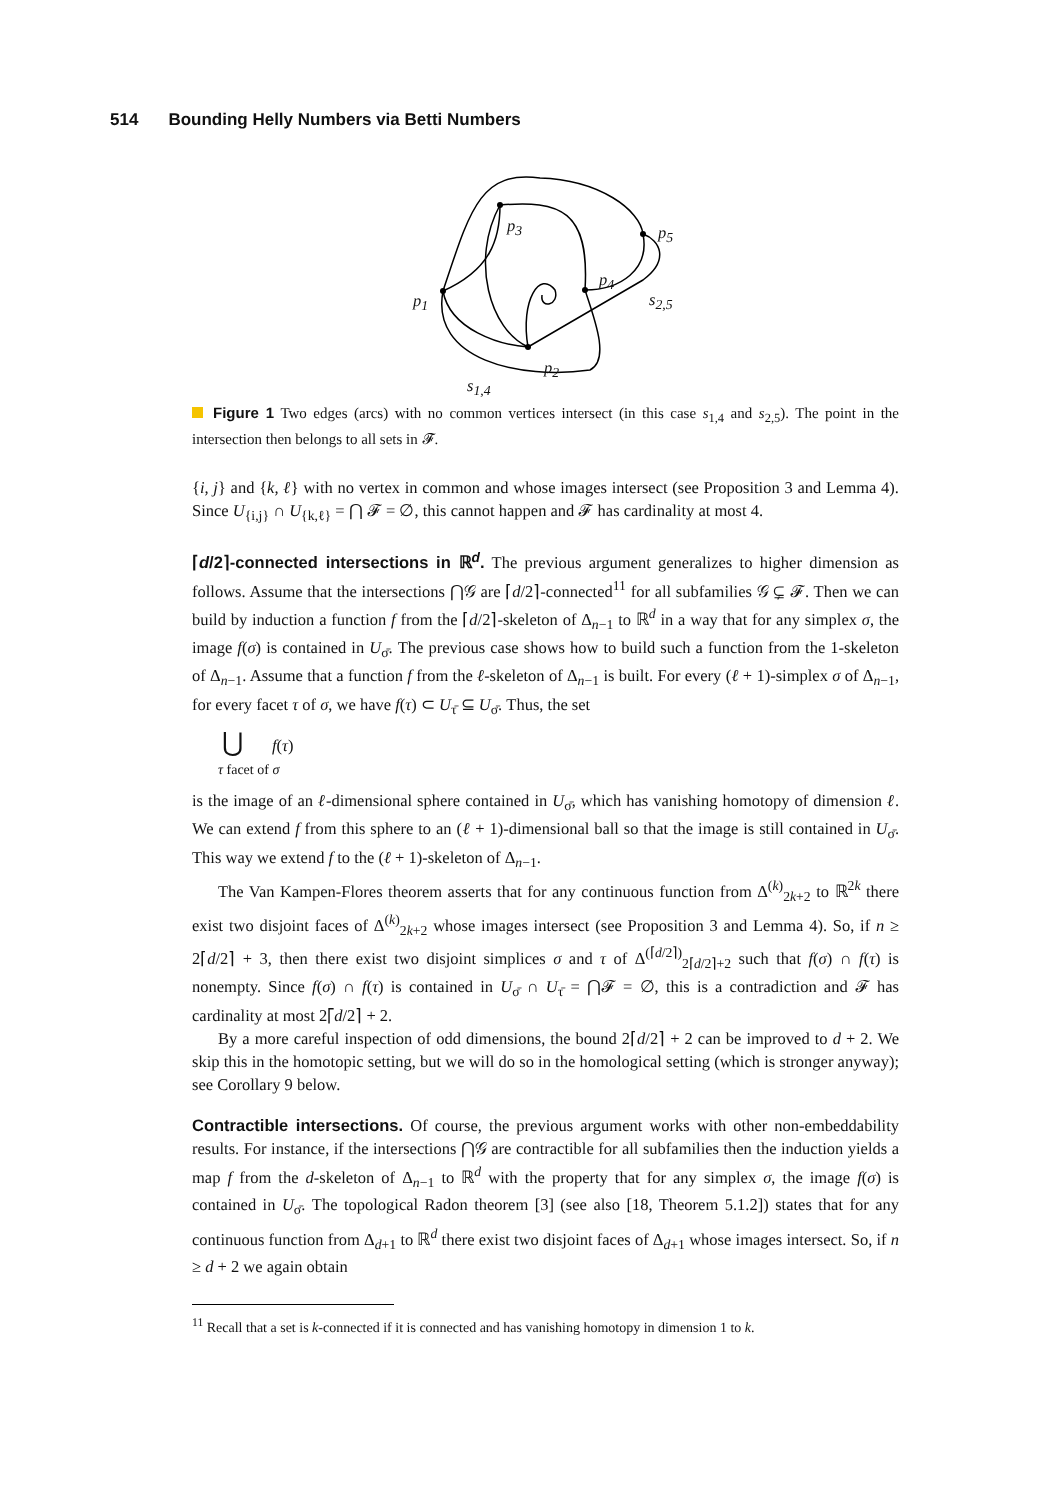514 Bounding Helly Numbers via Betti Numbers
p<sub>3</sub> p<sub>5</sub>
p<sub>4</sub>
p<sub>1</sub> s<sub>2,5</sub>
p<sub>2</sub>
s<sub>1,4</sub>
Figure 1 Two edges (arcs) with no common vertices intersect (in this case s<sub>1,4</sub> and s<sub>2,5</sub>). The point in the intersection then belongs to all sets in 𝓕.
{i, j} and {k, ℓ} with no vertex in common and whose images intersect (see Proposition 3 and Lemma 4). Since U<sub>{i,j}</sub> ∩ U<sub>{k,ℓ}</sub> = ⋂ 𝓕 = ∅, this cannot happen and 𝓕 has cardinality at most 4.
⌈d/2⌉-connected intersections in ℝ<sup>d</sup>. The previous argument generalizes to higher dimension as follows. Assume that the intersections ⋂𝒢 are ⌈d/2⌉-connected<sup>11</sup> for all subfamilies 𝒢 ⊊ 𝓕. Then we can build by induction a function f from the ⌈d/2⌉-skeleton of Δ<sub>n−1</sub> to ℝ<sup>d</sup> in a way that for any simplex σ, the image f(σ) is contained in U<sub>σ̄</sub>. The previous case shows how to build such a function from the 1-skeleton of Δ<sub>n−1</sub>. Assume that a function f from the ℓ-skeleton of Δ<sub>n−1</sub> is built. For every (ℓ + 1)-simplex σ of Δ<sub>n−1</sub>, for every facet τ of σ, we have f(τ) ⊂ U<sub>τ̄</sub> ⊆ U<sub>σ̄</sub>. Thus, the set
⋃ f(τ)
τ facet of σ
is the image of an ℓ-dimensional sphere contained in U<sub>σ̄</sub>, which has vanishing homotopy of dimension ℓ. We can extend f from this sphere to an (ℓ + 1)-dimensional ball so that the image is still contained in U<sub>σ̄</sub>. This way we extend f to the (ℓ + 1)-skeleton of Δ<sub>n−1</sub>.
The Van Kampen-Flores theorem asserts that for any continuous function from Δ<sup>(k)</sup><sub>2k+2</sub> to ℝ<sup>2k</sup> there exist two disjoint faces of Δ<sup>(k)</sup><sub>2k+2</sub> whose images intersect (see Proposition 3 and Lemma 4). So, if n ≥ 2⌈d/2⌉ + 3, then there exist two disjoint simplices σ and τ of Δ<sup>(⌈d/2⌉)</sup><sub>2⌈d/2⌉+2</sub> such that f(σ) ∩ f(τ) is nonempty. Since f(σ) ∩ f(τ) is contained in U<sub>σ̄</sub> ∩ U<sub>τ̄</sub> = ⋂𝓕 = ∅, this is a contradiction and 𝓕 has cardinality at most 2⌈d/2⌉ + 2.
By a more careful inspection of odd dimensions, the bound 2⌈d/2⌉ + 2 can be improved to d + 2. We skip this in the homotopic setting, but we will do so in the homological setting (which is stronger anyway); see Corollary 9 below.
Contractible intersections. Of course, the previous argument works with other non-embeddability results. For instance, if the intersections ⋂𝒢 are contractible for all subfamilies then the induction yields a map f from the d-skeleton of Δ<sub>n−1</sub> to ℝ<sup>d</sup> with the property that for any simplex σ, the image f(σ) is contained in U<sub>σ̄</sub>. The topological Radon theorem [3] (see also [18, Theorem 5.1.2]) states that for any continuous function from Δ<sub>d+1</sub> to ℝ<sup>d</sup> there exist two disjoint faces of Δ<sub>d+1</sub> whose images intersect. So, if n ≥ d + 2 we again obtain
<sup>11</sup> Recall that a set is k-connected if it is connected and has vanishing homotopy in dimension 1 to k.